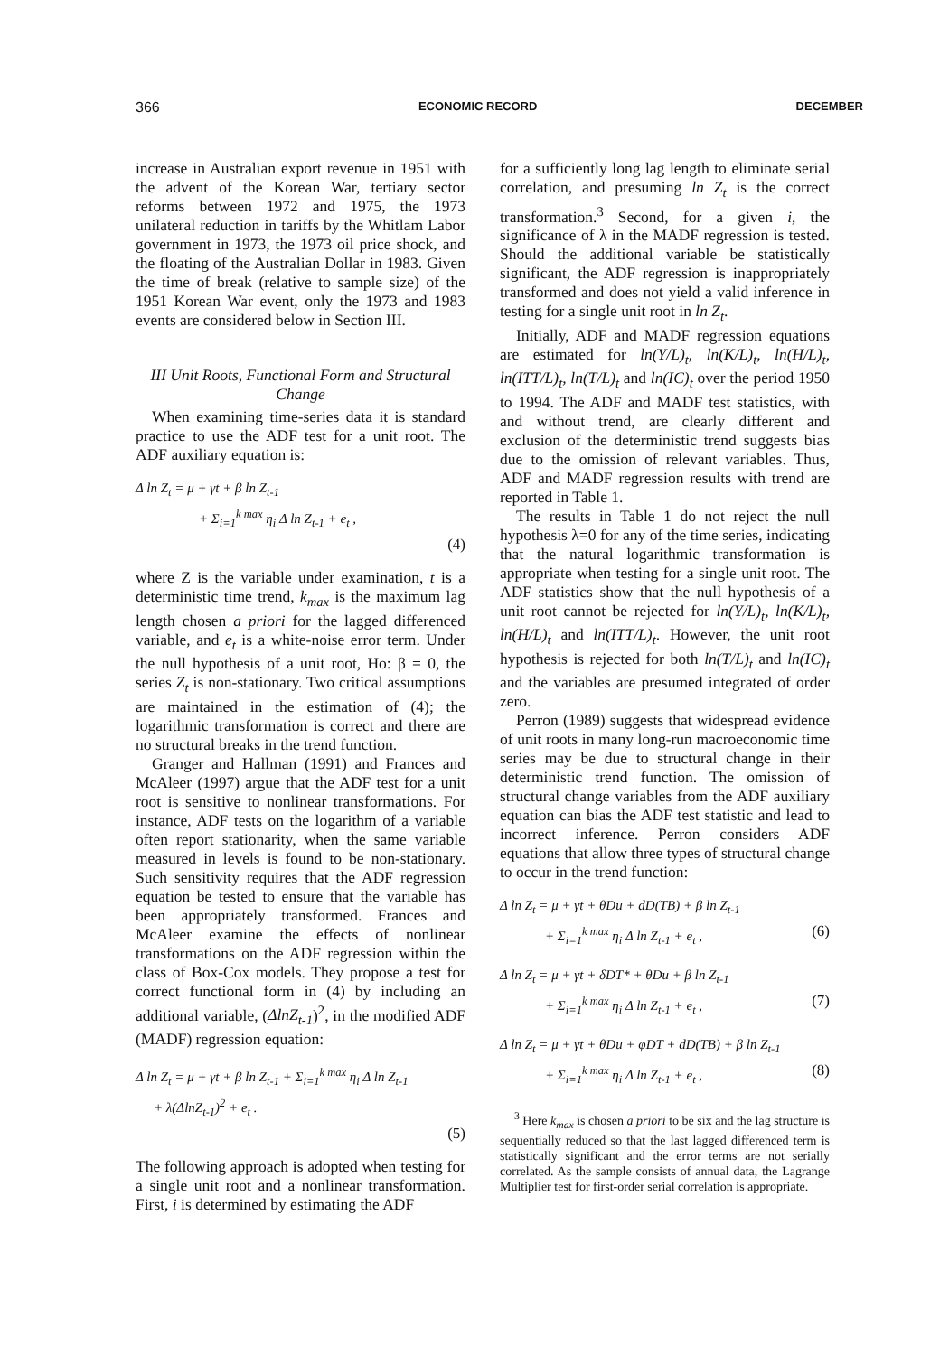366 ECONOMIC RECORD DECEMBER
increase in Australian export revenue in 1951 with the advent of the Korean War, tertiary sector reforms between 1972 and 1975, the 1973 unilateral reduction in tariffs by the Whitlam Labor government in 1973, the 1973 oil price shock, and the floating of the Australian Dollar in 1983. Given the time of break (relative to sample size) of the 1951 Korean War event, only the 1973 and 1983 events are considered below in Section III.
III Unit Roots, Functional Form and Structural Change
When examining time-series data it is standard practice to use the ADF test for a unit root. The ADF auxiliary equation is:
Δ ln Z<sub>t</sub> = μ + γt + β ln Z<sub>t-1</sub>
+ Σ<sub>i=1</sub><sup>k max</sup> η<sub>i</sub> Δ ln Z<sub>t-1</sub> + e<sub>t</sub> ,
(4)
where Z is the variable under examination, t is a deterministic time trend, k<sub>max</sub> is the maximum lag length chosen a priori for the lagged differenced variable, and e<sub>t</sub> is a white-noise error term. Under the null hypothesis of a unit root, Ho: β = 0, the series Z<sub>t</sub> is non-stationary. Two critical assumptions are maintained in the estimation of (4); the logarithmic transformation is correct and there are no structural breaks in the trend function.
Granger and Hallman (1991) and Frances and McAleer (1997) argue that the ADF test for a unit root is sensitive to nonlinear transformations. For instance, ADF tests on the logarithm of a variable often report stationarity, when the same variable measured in levels is found to be non-stationary. Such sensitivity requires that the ADF regression equation be tested to ensure that the variable has been appropriately transformed. Frances and McAleer examine the effects of nonlinear transformations on the ADF regression within the class of Box-Cox models. They propose a test for correct functional form in (4) by including an additional variable, (ΔlnZ<sub>t-1</sub>)<sup>2</sup>, in the modified ADF (MADF) regression equation:
Δ ln Z<sub>t</sub> = μ + γt + β ln Z<sub>t-1</sub> + Σ<sub>i=1</sub><sup>k max</sup> η<sub>i</sub> Δ ln Z<sub>t-1</sub>
+ λ(ΔlnZ<sub>t-1</sub>)<sup>2</sup> + e<sub>t</sub> .
(5)
The following approach is adopted when testing for a single unit root and a nonlinear transformation. First, i is determined by estimating the ADF
for a sufficiently long lag length to eliminate serial correlation, and presuming ln Z<sub>t</sub> is the correct transformation.<sup>3</sup> Second, for a given i, the significance of λ in the MADF regression is tested. Should the additional variable be statistically significant, the ADF regression is inappropriately transformed and does not yield a valid inference in testing for a single unit root in ln Z<sub>t</sub>.
Initially, ADF and MADF regression equations are estimated for ln(Y/L)<sub>t</sub>, ln(K/L)<sub>t</sub>, ln(H/L)<sub>t</sub>, ln(ITT/L)<sub>t</sub>, ln(T/L)<sub>t</sub> and ln(IC)<sub>t</sub> over the period 1950 to 1994. The ADF and MADF test statistics, with and without trend, are clearly different and exclusion of the deterministic trend suggests bias due to the omission of relevant variables. Thus, ADF and MADF regression results with trend are reported in Table 1.
The results in Table 1 do not reject the null hypothesis λ=0 for any of the time series, indicating that the natural logarithmic transformation is appropriate when testing for a single unit root. The ADF statistics show that the null hypothesis of a unit root cannot be rejected for ln(Y/L)<sub>t</sub>, ln(K/L)<sub>t</sub>, ln(H/L)<sub>t</sub> and ln(ITT/L)<sub>t</sub>. However, the unit root hypothesis is rejected for both ln(T/L)<sub>t</sub> and ln(IC)<sub>t</sub> and the variables are presumed integrated of order zero.
Perron (1989) suggests that widespread evidence of unit roots in many long-run macroeconomic time series may be due to structural change in their deterministic trend function. The omission of structural change variables from the ADF auxiliary equation can bias the ADF test statistic and lead to incorrect inference. Perron considers ADF equations that allow three types of structural change to occur in the trend function:
Δ ln Z<sub>t</sub> = μ + γt + θDu + dD(TB) + β ln Z<sub>t-1</sub>
+ Σ<sub>i=1</sub><sup>k max</sup> η<sub>i</sub> Δ ln Z<sub>t-1</sub> + e<sub>t</sub> , (6)
Δ ln Z<sub>t</sub> = μ + γt + δDT* + θDu + β ln Z<sub>t-1</sub>
+ Σ<sub>i=1</sub><sup>k max</sup> η<sub>i</sub> Δ ln Z<sub>t-1</sub> + e<sub>t</sub> , (7)
Δ ln Z<sub>t</sub> = μ + γt + θDu + φDT + dD(TB) + β ln Z<sub>t-1</sub>
+ Σ<sub>i=1</sub><sup>k max</sup> η<sub>i</sub> Δ ln Z<sub>t-1</sub> + e<sub>t</sub> , (8)
<sup>3</sup> Here k<sub>max</sub> is chosen a priori to be six and the lag structure is sequentially reduced so that the last lagged differenced term is statistically significant and the error terms are not serially correlated. As the sample consists of annual data, the Lagrange Multiplier test for first-order serial correlation is appropriate.